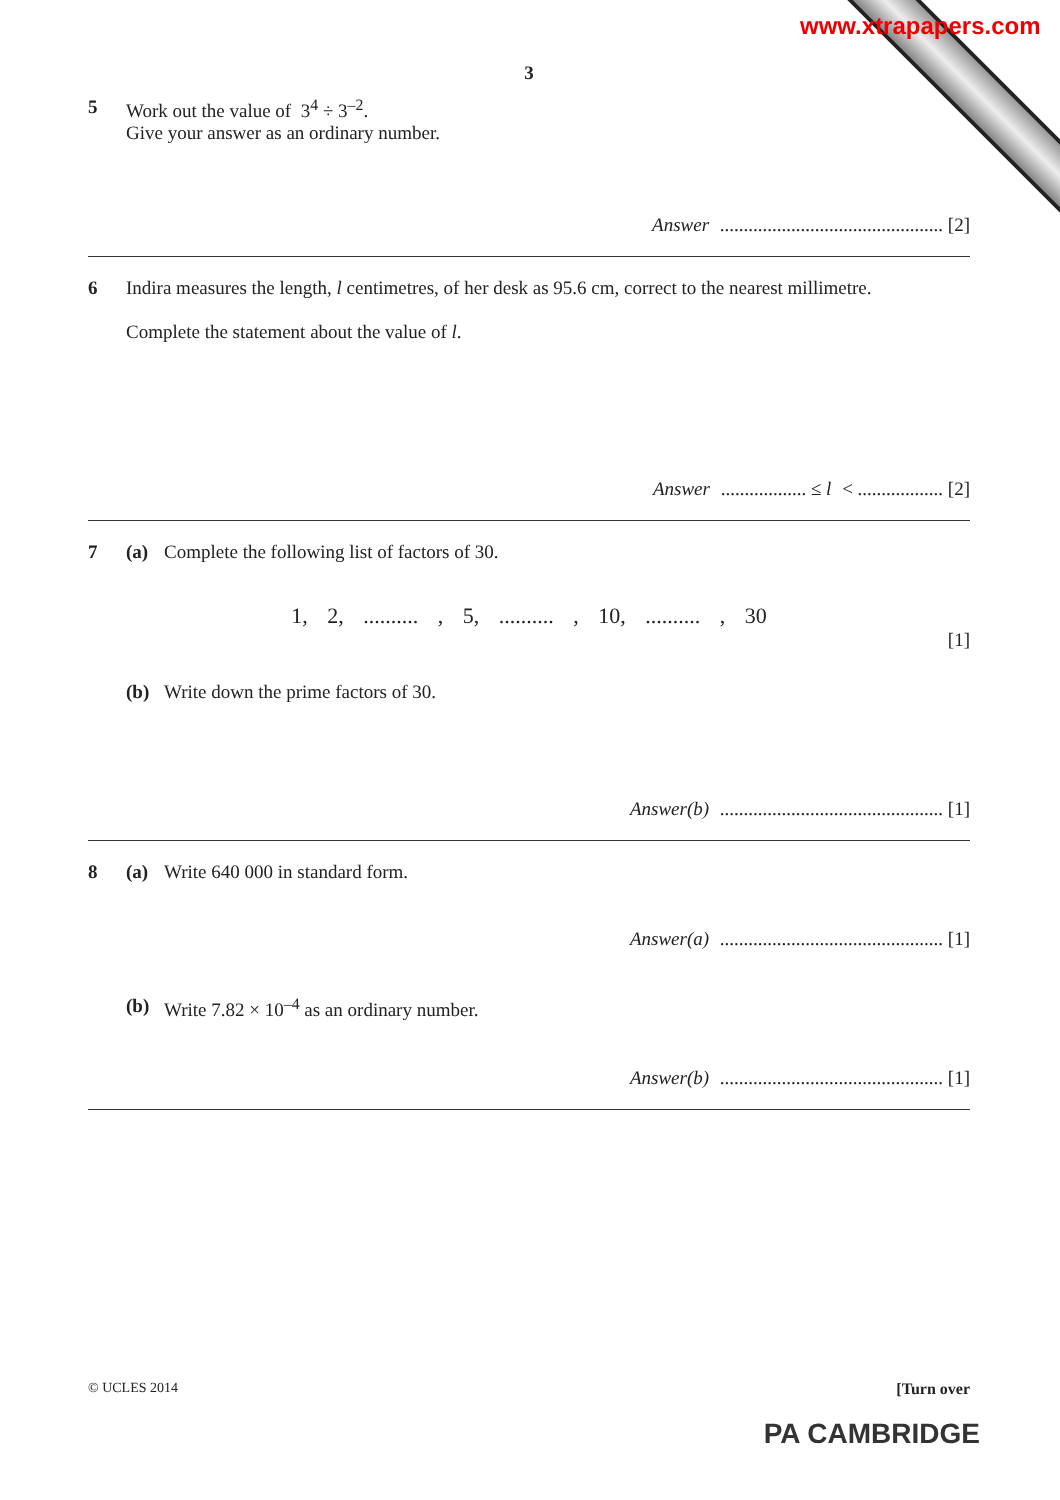www.xtrapapers.com
3
5 Work out the value of 3<sup>4</sup> ÷ 3<sup>–2</sup>.
Give your answer as an ordinary number.
Answer ............................................... [2]
6 Indira measures the length, l centimetres, of her desk as 95.6 cm, correct to the nearest millimetre.
Complete the statement about the value of l.
Answer .................. ≤ l < .................. [2]
7 (a) Complete the following list of factors of 30.
1, 2, .......... , 5, .......... , 10, .......... , 30
[1]
(b) Write down the prime factors of 30.
Answer(b) ............................................... [1]
8 (a) Write 640 000 in standard form.
Answer(a) ............................................... [1]
(b) Write 7.82 × 10<sup>–4</sup> as an ordinary number.
Answer(b) ............................................... [1]
© UCLES 2014 [Turn over
PA CAMBRIDGE